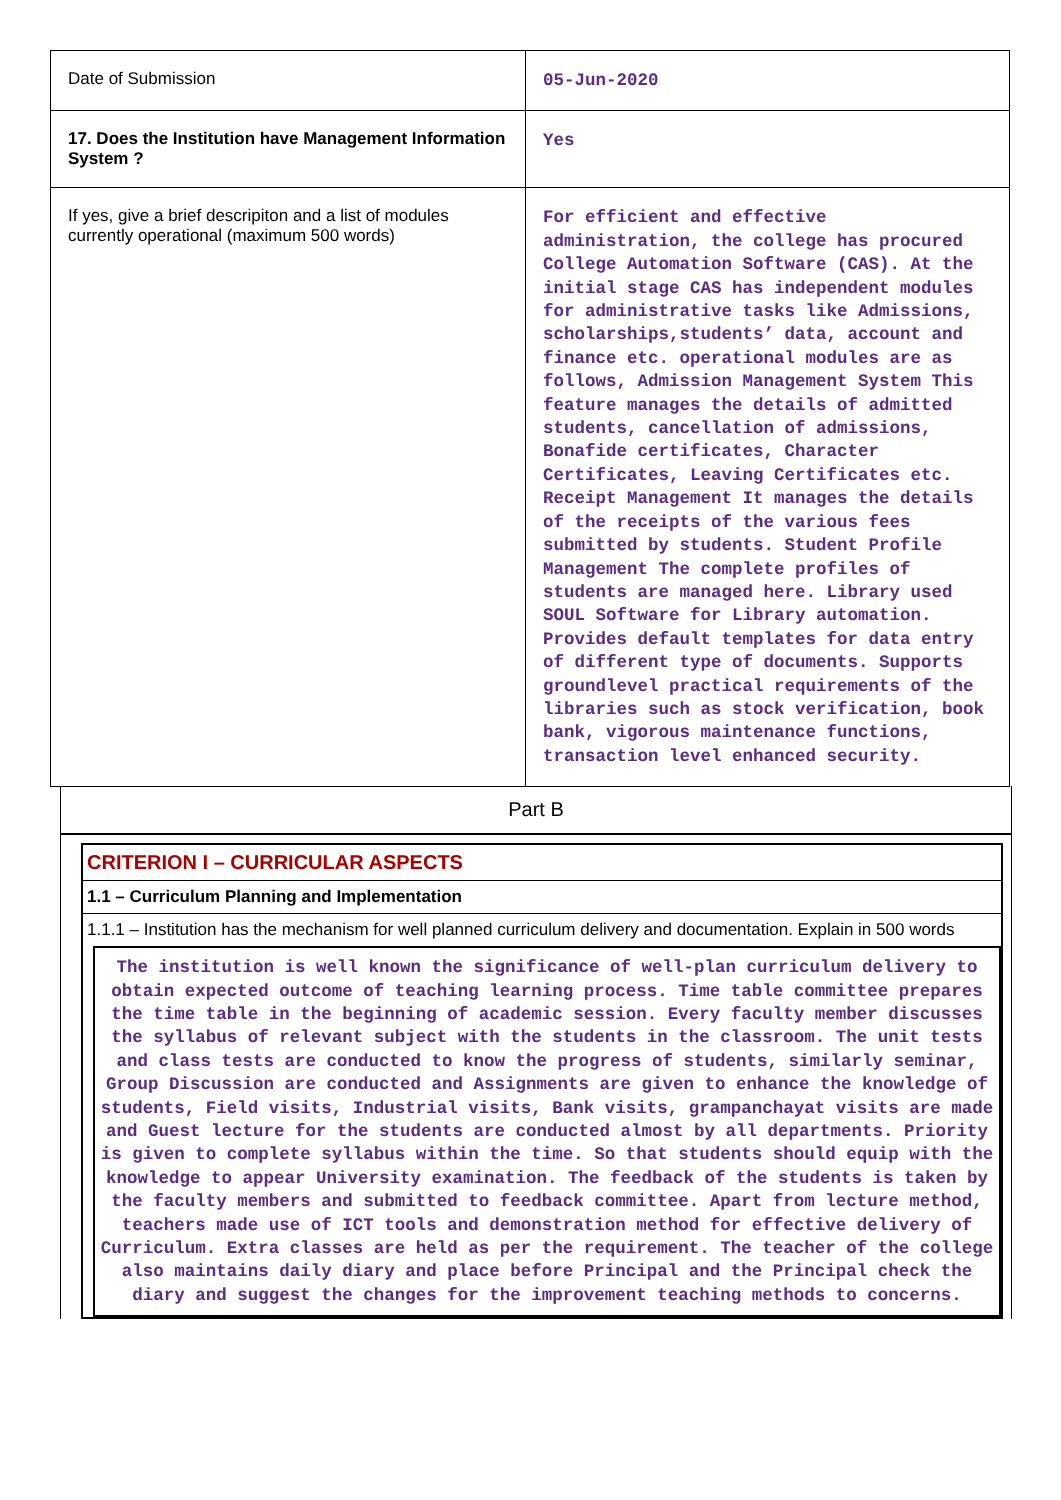| Date of Submission | 05-Jun-2020 |
| 17. Does the Institution have Management Information System ? | Yes |
| If yes, give a brief descripiton and a list of modules currently operational (maximum 500 words) | For efficient and effective administration, the college has procured College Automation Software (CAS). At the initial stage CAS has independent modules for administrative tasks like Admissions, scholarships,students’ data, account and finance etc. operational modules are as follows, Admission Management System This feature manages the details of admitted students, cancellation of admissions, Bonafide certificates, Character Certificates, Leaving Certificates etc. Receipt Management It manages the details of the receipts of the various fees submitted by students. Student Profile Management The complete profiles of students are managed here. Library used SOUL Software for Library automation. Provides default templates for data entry of different type of documents. Supports groundlevel practical requirements of the libraries such as stock verification, book bank, vigorous maintenance functions, transaction level enhanced security. |
Part B
CRITERION I – CURRICULAR ASPECTS
1.1 – Curriculum Planning and Implementation
1.1.1 – Institution has the mechanism for well planned curriculum delivery and documentation. Explain in 500 words
The institution is well known the significance of well-plan curriculum delivery to obtain expected outcome of teaching learning process. Time table committee prepares the time table in the beginning of academic session. Every faculty member discusses the syllabus of relevant subject with the students in the classroom. The unit tests and class tests are conducted to know the progress of students, similarly seminar, Group Discussion are conducted and Assignments are given to enhance the knowledge of students, Field visits, Industrial visits, Bank visits, grampanchayat visits are made and Guest lecture for the students are conducted almost by all departments. Priority is given to complete syllabus within the time. So that students should equip with the knowledge to appear University examination. The feedback of the students is taken by the faculty members and submitted to feedback committee. Apart from lecture method, teachers made use of ICT tools and demonstration method for effective delivery of Curriculum. Extra classes are held as per the requirement. The teacher of the college also maintains daily diary and place before Principal and the Principal check the diary and suggest the changes for the improvement teaching methods to concerns.